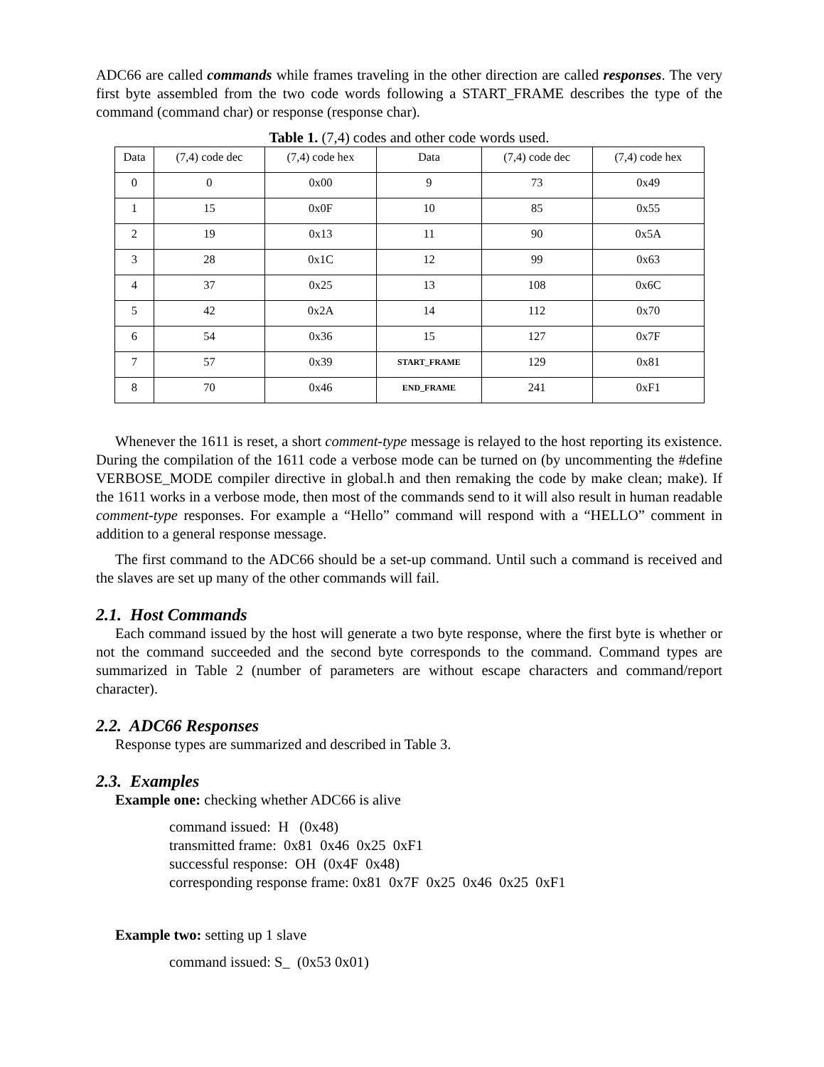ADC66 are called commands while frames traveling in the other direction are called responses. The very first byte assembled from the two code words following a START_FRAME describes the type of the command (command char) or response (response char).
Table 1. (7,4) codes and other code words used.
| Data | (7,4) code dec | (7,4) code hex | Data | (7,4) code dec | (7,4) code hex |
| 0 | 0 | 0x00 | 9 | 73 | 0x49 |
| 1 | 15 | 0x0F | 10 | 85 | 0x55 |
| 2 | 19 | 0x13 | 11 | 90 | 0x5A |
| 3 | 28 | 0x1C | 12 | 99 | 0x63 |
| 4 | 37 | 0x25 | 13 | 108 | 0x6C |
| 5 | 42 | 0x2A | 14 | 112 | 0x70 |
| 6 | 54 | 0x36 | 15 | 127 | 0x7F |
| 7 | 57 | 0x39 | START_FRAME | 129 | 0x81 |
| 8 | 70 | 0x46 | END_FRAME | 241 | 0xF1 |
Whenever the 1611 is reset, a short comment-type message is relayed to the host reporting its existence. During the compilation of the 1611 code a verbose mode can be turned on (by uncommenting the #define VERBOSE_MODE compiler directive in global.h and then remaking the code by make clean; make). If the 1611 works in a verbose mode, then most of the commands send to it will also result in human readable comment-type responses. For example a “Hello” command will respond with a “HELLO” comment in addition to a general response message.
The first command to the ADC66 should be a set-up command. Until such a command is received and the slaves are set up many of the other commands will fail.
2.1. Host Commands
Each command issued by the host will generate a two byte response, where the first byte is whether or not the command succeeded and the second byte corresponds to the command. Command types are summarized in Table 2 (number of parameters are without escape characters and command/report character).
2.2. ADC66 Responses
Response types are summarized and described in Table 3.
2.3. Examples
Example one: checking whether ADC66 is alive
command issued: H (0x48)
transmitted frame: 0x81 0x46 0x25 0xF1
successful response: OH (0x4F 0x48)
corresponding response frame: 0x81 0x7F 0x25 0x46 0x25 0xF1
Example two: setting up 1 slave
command issued: S_ (0x53 0x01)